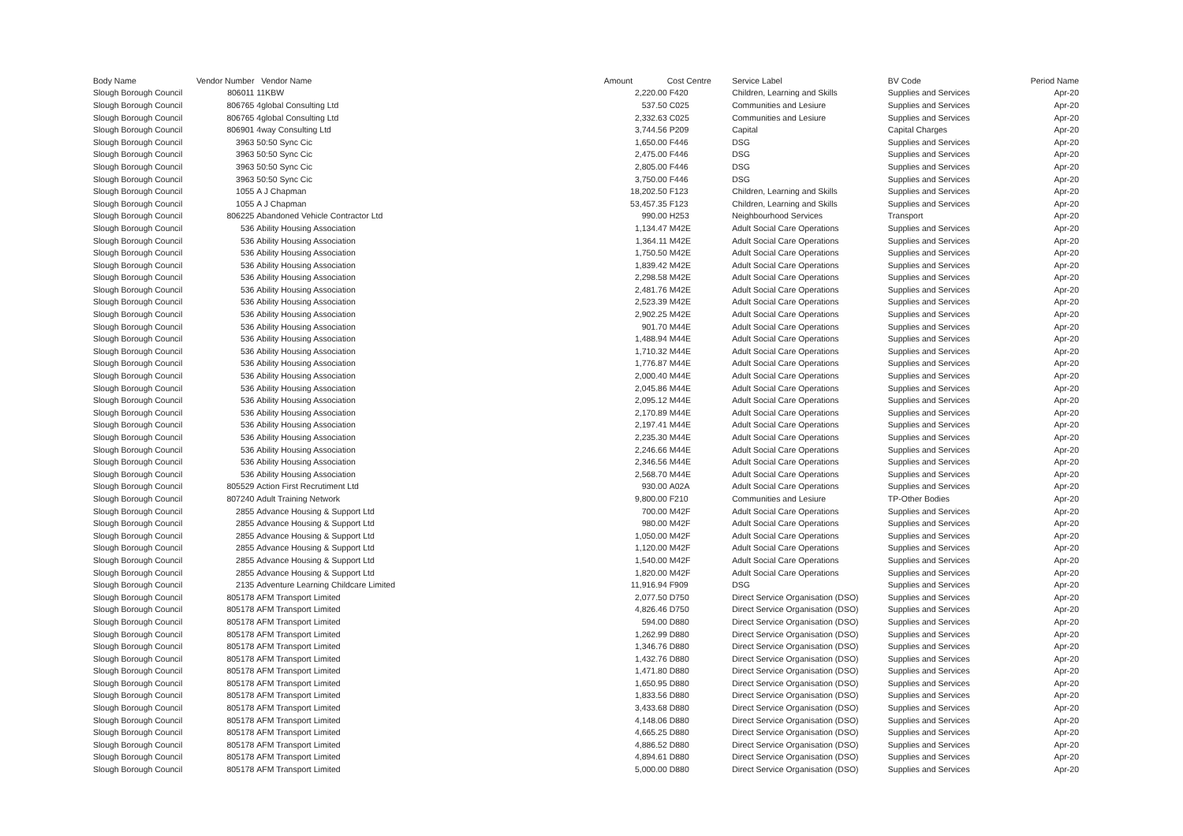| Body Name | Vendor Number | Vendor Name | Amount | Cost Centre | | Service Label | BV Code | Period Name |
| --- | --- | --- | --- | --- | --- | --- | --- | --- |
| Slough Borough Council | 806011 | 11KBW | 2,220.00 | F420 | | Children, Learning and Skills | Supplies and Services | Apr-20 |
| Slough Borough Council | 806765 | 4global Consulting Ltd | 537.50 | C025 | | Communities and Lesiure | Supplies and Services | Apr-20 |
| Slough Borough Council | 806765 | 4global Consulting Ltd | 2,332.63 | C025 | | Communities and Lesiure | Supplies and Services | Apr-20 |
| Slough Borough Council | 806901 | 4way Consulting Ltd | 3,744.56 | P209 | | Capital | Capital Charges | Apr-20 |
| Slough Borough Council | 3963 | 50:50 Sync Cic | 1,650.00 | F446 | | DSG | Supplies and Services | Apr-20 |
| Slough Borough Council | 3963 | 50:50 Sync Cic | 2,475.00 | F446 | | DSG | Supplies and Services | Apr-20 |
| Slough Borough Council | 3963 | 50:50 Sync Cic | 2,805.00 | F446 | | DSG | Supplies and Services | Apr-20 |
| Slough Borough Council | 3963 | 50:50 Sync Cic | 3,750.00 | F446 | | DSG | Supplies and Services | Apr-20 |
| Slough Borough Council | 1055 | A J Chapman | 18,202.50 | F123 | | Children, Learning and Skills | Supplies and Services | Apr-20 |
| Slough Borough Council | 1055 | A J Chapman | 53,457.35 | F123 | | Children, Learning and Skills | Supplies and Services | Apr-20 |
| Slough Borough Council | 806225 | Abandoned Vehicle Contractor Ltd | 990.00 | H253 | | Neighbourhood Services | Transport | Apr-20 |
| Slough Borough Council | 536 | Ability Housing Association | 1,134.47 | M42E | | Adult Social Care Operations | Supplies and Services | Apr-20 |
| Slough Borough Council | 536 | Ability Housing Association | 1,364.11 | M42E | | Adult Social Care Operations | Supplies and Services | Apr-20 |
| Slough Borough Council | 536 | Ability Housing Association | 1,750.50 | M42E | | Adult Social Care Operations | Supplies and Services | Apr-20 |
| Slough Borough Council | 536 | Ability Housing Association | 1,839.42 | M42E | | Adult Social Care Operations | Supplies and Services | Apr-20 |
| Slough Borough Council | 536 | Ability Housing Association | 2,298.58 | M42E | | Adult Social Care Operations | Supplies and Services | Apr-20 |
| Slough Borough Council | 536 | Ability Housing Association | 2,481.76 | M42E | | Adult Social Care Operations | Supplies and Services | Apr-20 |
| Slough Borough Council | 536 | Ability Housing Association | 2,523.39 | M42E | | Adult Social Care Operations | Supplies and Services | Apr-20 |
| Slough Borough Council | 536 | Ability Housing Association | 2,902.25 | M42E | | Adult Social Care Operations | Supplies and Services | Apr-20 |
| Slough Borough Council | 536 | Ability Housing Association | 901.70 | M44E | | Adult Social Care Operations | Supplies and Services | Apr-20 |
| Slough Borough Council | 536 | Ability Housing Association | 1,488.94 | M44E | | Adult Social Care Operations | Supplies and Services | Apr-20 |
| Slough Borough Council | 536 | Ability Housing Association | 1,710.32 | M44E | | Adult Social Care Operations | Supplies and Services | Apr-20 |
| Slough Borough Council | 536 | Ability Housing Association | 1,776.87 | M44E | | Adult Social Care Operations | Supplies and Services | Apr-20 |
| Slough Borough Council | 536 | Ability Housing Association | 2,000.40 | M44E | | Adult Social Care Operations | Supplies and Services | Apr-20 |
| Slough Borough Council | 536 | Ability Housing Association | 2,045.86 | M44E | | Adult Social Care Operations | Supplies and Services | Apr-20 |
| Slough Borough Council | 536 | Ability Housing Association | 2,095.12 | M44E | | Adult Social Care Operations | Supplies and Services | Apr-20 |
| Slough Borough Council | 536 | Ability Housing Association | 2,170.89 | M44E | | Adult Social Care Operations | Supplies and Services | Apr-20 |
| Slough Borough Council | 536 | Ability Housing Association | 2,197.41 | M44E | | Adult Social Care Operations | Supplies and Services | Apr-20 |
| Slough Borough Council | 536 | Ability Housing Association | 2,235.30 | M44E | | Adult Social Care Operations | Supplies and Services | Apr-20 |
| Slough Borough Council | 536 | Ability Housing Association | 2,246.66 | M44E | | Adult Social Care Operations | Supplies and Services | Apr-20 |
| Slough Borough Council | 536 | Ability Housing Association | 2,346.56 | M44E | | Adult Social Care Operations | Supplies and Services | Apr-20 |
| Slough Borough Council | 536 | Ability Housing Association | 2,568.70 | M44E | | Adult Social Care Operations | Supplies and Services | Apr-20 |
| Slough Borough Council | 805529 | Action First Recrutiment Ltd | 930.00 | A02A | | Adult Social Care Operations | Supplies and Services | Apr-20 |
| Slough Borough Council | 807240 | Adult Training Network | 9,800.00 | F210 | | Communities and Lesiure | TP-Other Bodies | Apr-20 |
| Slough Borough Council | 2855 | Advance Housing & Support Ltd | 700.00 | M42F | | Adult Social Care Operations | Supplies and Services | Apr-20 |
| Slough Borough Council | 2855 | Advance Housing & Support Ltd | 980.00 | M42F | | Adult Social Care Operations | Supplies and Services | Apr-20 |
| Slough Borough Council | 2855 | Advance Housing & Support Ltd | 1,050.00 | M42F | | Adult Social Care Operations | Supplies and Services | Apr-20 |
| Slough Borough Council | 2855 | Advance Housing & Support Ltd | 1,120.00 | M42F | | Adult Social Care Operations | Supplies and Services | Apr-20 |
| Slough Borough Council | 2855 | Advance Housing & Support Ltd | 1,540.00 | M42F | | Adult Social Care Operations | Supplies and Services | Apr-20 |
| Slough Borough Council | 2855 | Advance Housing & Support Ltd | 1,820.00 | M42F | | Adult Social Care Operations | Supplies and Services | Apr-20 |
| Slough Borough Council | 2135 | Adventure Learning Childcare Limited | 11,916.94 | F909 | | DSG | Supplies and Services | Apr-20 |
| Slough Borough Council | 805178 | AFM Transport Limited | 2,077.50 | D750 | | Direct Service Organisation (DSO) | Supplies and Services | Apr-20 |
| Slough Borough Council | 805178 | AFM Transport Limited | 4,826.46 | D750 | | Direct Service Organisation (DSO) | Supplies and Services | Apr-20 |
| Slough Borough Council | 805178 | AFM Transport Limited | 594.00 | D880 | | Direct Service Organisation (DSO) | Supplies and Services | Apr-20 |
| Slough Borough Council | 805178 | AFM Transport Limited | 1,262.99 | D880 | | Direct Service Organisation (DSO) | Supplies and Services | Apr-20 |
| Slough Borough Council | 805178 | AFM Transport Limited | 1,346.76 | D880 | | Direct Service Organisation (DSO) | Supplies and Services | Apr-20 |
| Slough Borough Council | 805178 | AFM Transport Limited | 1,432.76 | D880 | | Direct Service Organisation (DSO) | Supplies and Services | Apr-20 |
| Slough Borough Council | 805178 | AFM Transport Limited | 1,471.80 | D880 | | Direct Service Organisation (DSO) | Supplies and Services | Apr-20 |
| Slough Borough Council | 805178 | AFM Transport Limited | 1,650.95 | D880 | | Direct Service Organisation (DSO) | Supplies and Services | Apr-20 |
| Slough Borough Council | 805178 | AFM Transport Limited | 1,833.56 | D880 | | Direct Service Organisation (DSO) | Supplies and Services | Apr-20 |
| Slough Borough Council | 805178 | AFM Transport Limited | 3,433.68 | D880 | | Direct Service Organisation (DSO) | Supplies and Services | Apr-20 |
| Slough Borough Council | 805178 | AFM Transport Limited | 4,148.06 | D880 | | Direct Service Organisation (DSO) | Supplies and Services | Apr-20 |
| Slough Borough Council | 805178 | AFM Transport Limited | 4,665.25 | D880 | | Direct Service Organisation (DSO) | Supplies and Services | Apr-20 |
| Slough Borough Council | 805178 | AFM Transport Limited | 4,886.52 | D880 | | Direct Service Organisation (DSO) | Supplies and Services | Apr-20 |
| Slough Borough Council | 805178 | AFM Transport Limited | 4,894.61 | D880 | | Direct Service Organisation (DSO) | Supplies and Services | Apr-20 |
| Slough Borough Council | 805178 | AFM Transport Limited | 5,000.00 | D880 | | Direct Service Organisation (DSO) | Supplies and Services | Apr-20 |